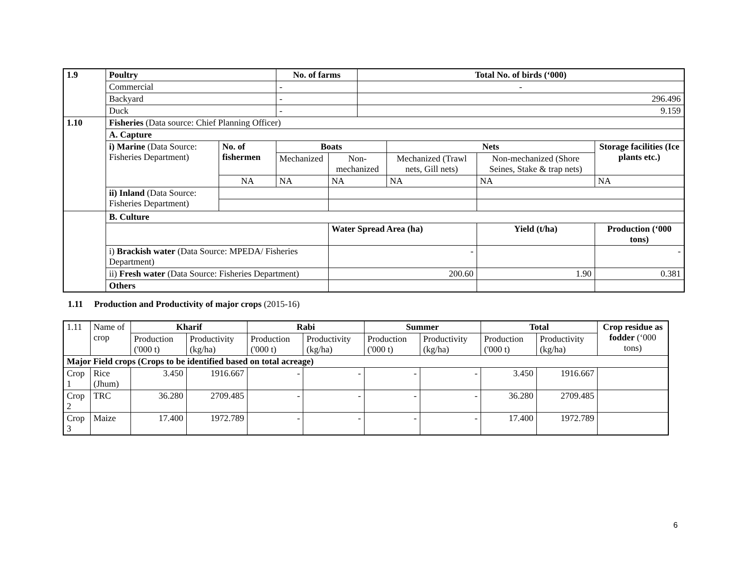| 1.9 | Poultry | | No. of farms | | Total No. of birds (‘000) | | | | |
| | Commercial | | - | | - | | | | |
| | Backyard | | - | | 296.496 | | | | |
| | Duck | | - | | 9.159 | | | | |
| 1.10 | Fisheries (Data source: Chief Planning Officer) | | | | | | | | |
| | A. Capture | | | | | | | | |
| | i) Marine (Data Source: Fisheries Department) | No. of fishermen | Boats | | | Nets | | | Storage facilities (Ice plants etc.) |
| | | | Mechanized | Non-mechanized | | Mechanized (Trawl nets, Gill nets) | Non-mechanized (Shore Seines, Stake & trap nets) | | |
| | | NA | NA | NA | | NA | NA | | NA |
| | ii) Inland (Data Source: Fisheries Department) | | | | | | | | |
| | B. Culture | | | | | | | | |
| | | | | Water Spread Area (ha) | | | Yield (t/ha) | Production (‘000 tons) | |
| | i) Brackish water (Data Source: MPEDA/ Fisheries Department) | | | - | | | | - | |
| | ii) Fresh water (Data Source: Fisheries Department) | | | 200.60 | | | 1.90 | 0.381 | |
| | Others | | | | | | | | |
1.11 Production and Productivity of major crops (2015-16)
| 1.11 | Name of crop | Kharif | | Rabi | | Summer | | Total | | Crop residue as fodder (‘000 tons) |
| | | Production ('000 t) | Productivity (kg/ha) | Production ('000 t) | Productivity (kg/ha) | Production ('000 t) | Productivity (kg/ha) | Production ('000 t) | Productivity (kg/ha) | |
| Major Field crops (Crops to be identified based on total acreage) | | | | | | | | | | |
| Crop 1 | Rice (Jhum) | 3.450 | 1916.667 | - | - | - | - | 3.450 | 1916.667 | |
| Crop 2 | TRC | 36.280 | 2709.485 | - | - | - | - | 36.280 | 2709.485 | |
| Crop 3 | Maize | 17.400 | 1972.789 | - | - | - | - | 17.400 | 1972.789 | |
6